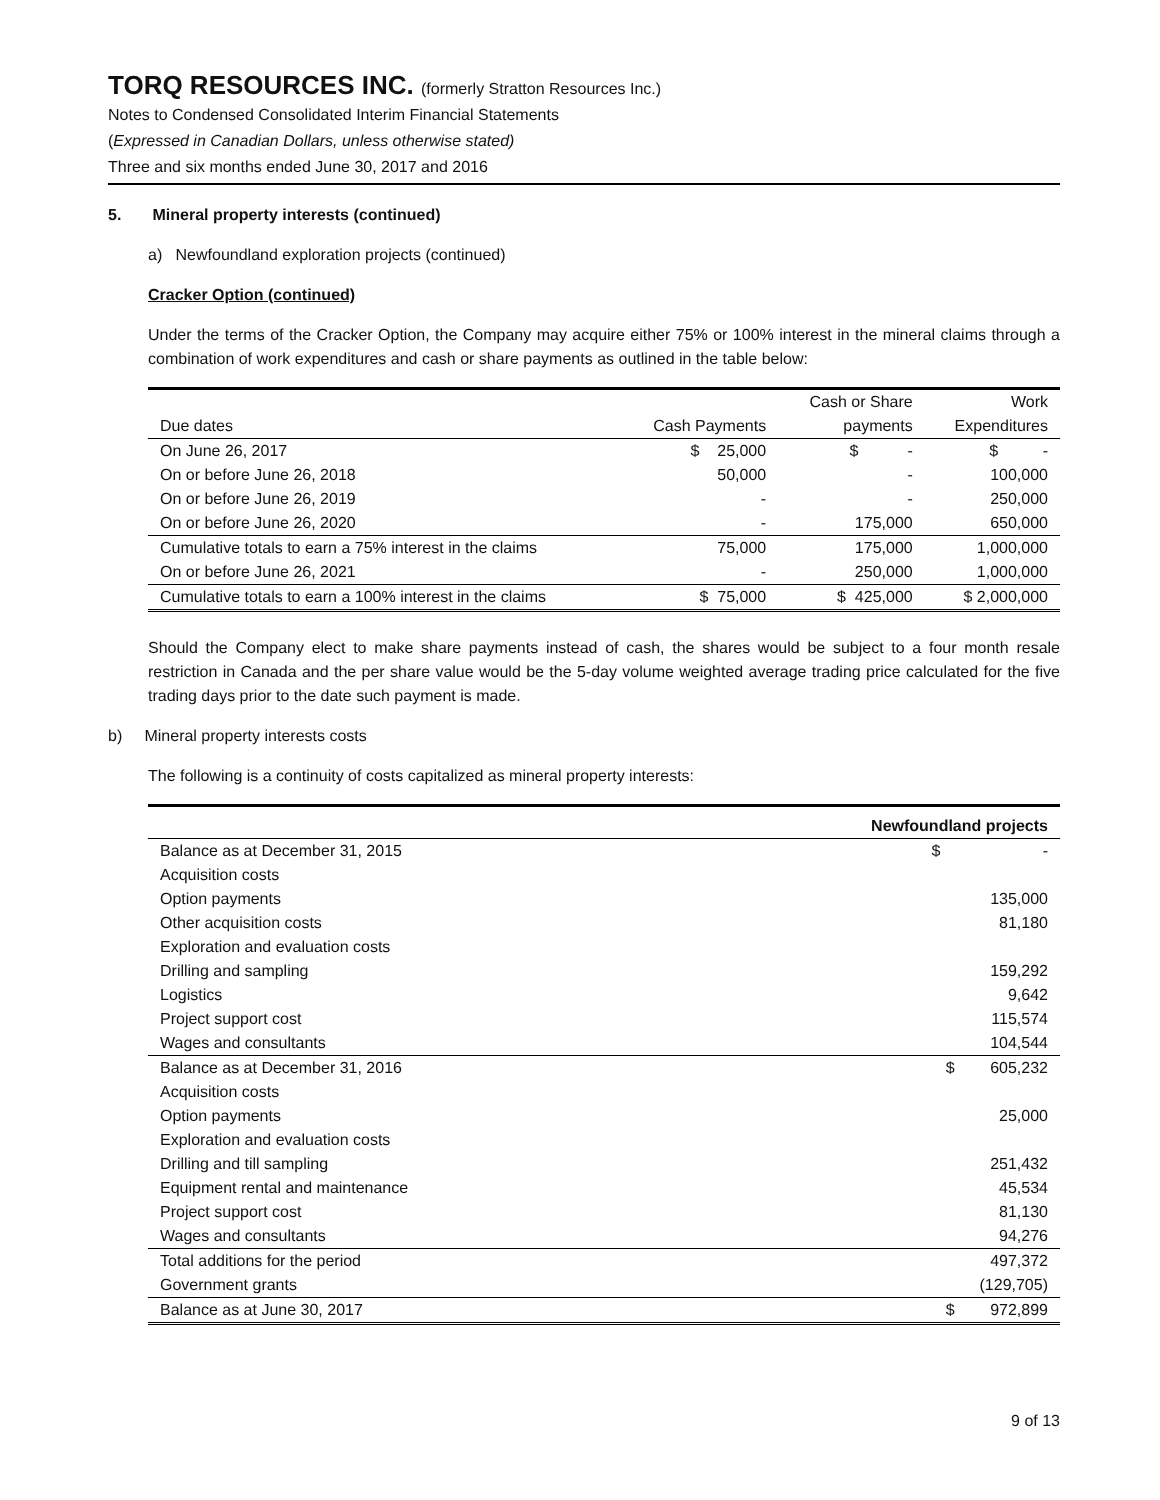TORQ RESOURCES INC. (formerly Stratton Resources Inc.)
Notes to Condensed Consolidated Interim Financial Statements
(Expressed in Canadian Dollars, unless otherwise stated)
Three and six months ended June 30, 2017 and 2016
5. Mineral property interests (continued)
a) Newfoundland exploration projects (continued)
Cracker Option (continued)
Under the terms of the Cracker Option, the Company may acquire either 75% or 100% interest in the mineral claims through a combination of work expenditures and cash or share payments as outlined in the table below:
| | | Cash or Share | Work |
| Due dates | Cash Payments | payments | Expenditures |
| On June 26, 2017 | $ 25,000 | $ - | $ - |
| On or before June 26, 2018 | 50,000 | - | 100,000 |
| On or before June 26, 2019 | - | - | 250,000 |
| On or before June 26, 2020 | - | 175,000 | 650,000 |
| Cumulative totals to earn a 75% interest in the claims | 75,000 | 175,000 | 1,000,000 |
| On or before June 26, 2021 | - | 250,000 | 1,000,000 |
| Cumulative totals to earn a 100% interest in the claims | $ 75,000 | $ 425,000 | $ 2,000,000 |
Should the Company elect to make share payments instead of cash, the shares would be subject to a four month resale restriction in Canada and the per share value would be the 5-day volume weighted average trading price calculated for the five trading days prior to the date such payment is made.
b) Mineral property interests costs
The following is a continuity of costs capitalized as mineral property interests:
| | Newfoundland projects |
| Balance as at December 31, 2015 | $ - |
| Acquisition costs | |
| Option payments | 135,000 |
| Other acquisition costs | 81,180 |
| Exploration and evaluation costs | |
| Drilling and sampling | 159,292 |
| Logistics | 9,642 |
| Project support cost | 115,574 |
| Wages and consultants | 104,544 |
| Balance as at December 31, 2016 | $ 605,232 |
| Acquisition costs | |
| Option payments | 25,000 |
| Exploration and evaluation costs | |
| Drilling and till sampling | 251,432 |
| Equipment rental and maintenance | 45,534 |
| Project support cost | 81,130 |
| Wages and consultants | 94,276 |
| Total additions for the period | 497,372 |
| Government grants | (129,705) |
| Balance as at June 30, 2017 | $ 972,899 |
9 of 13